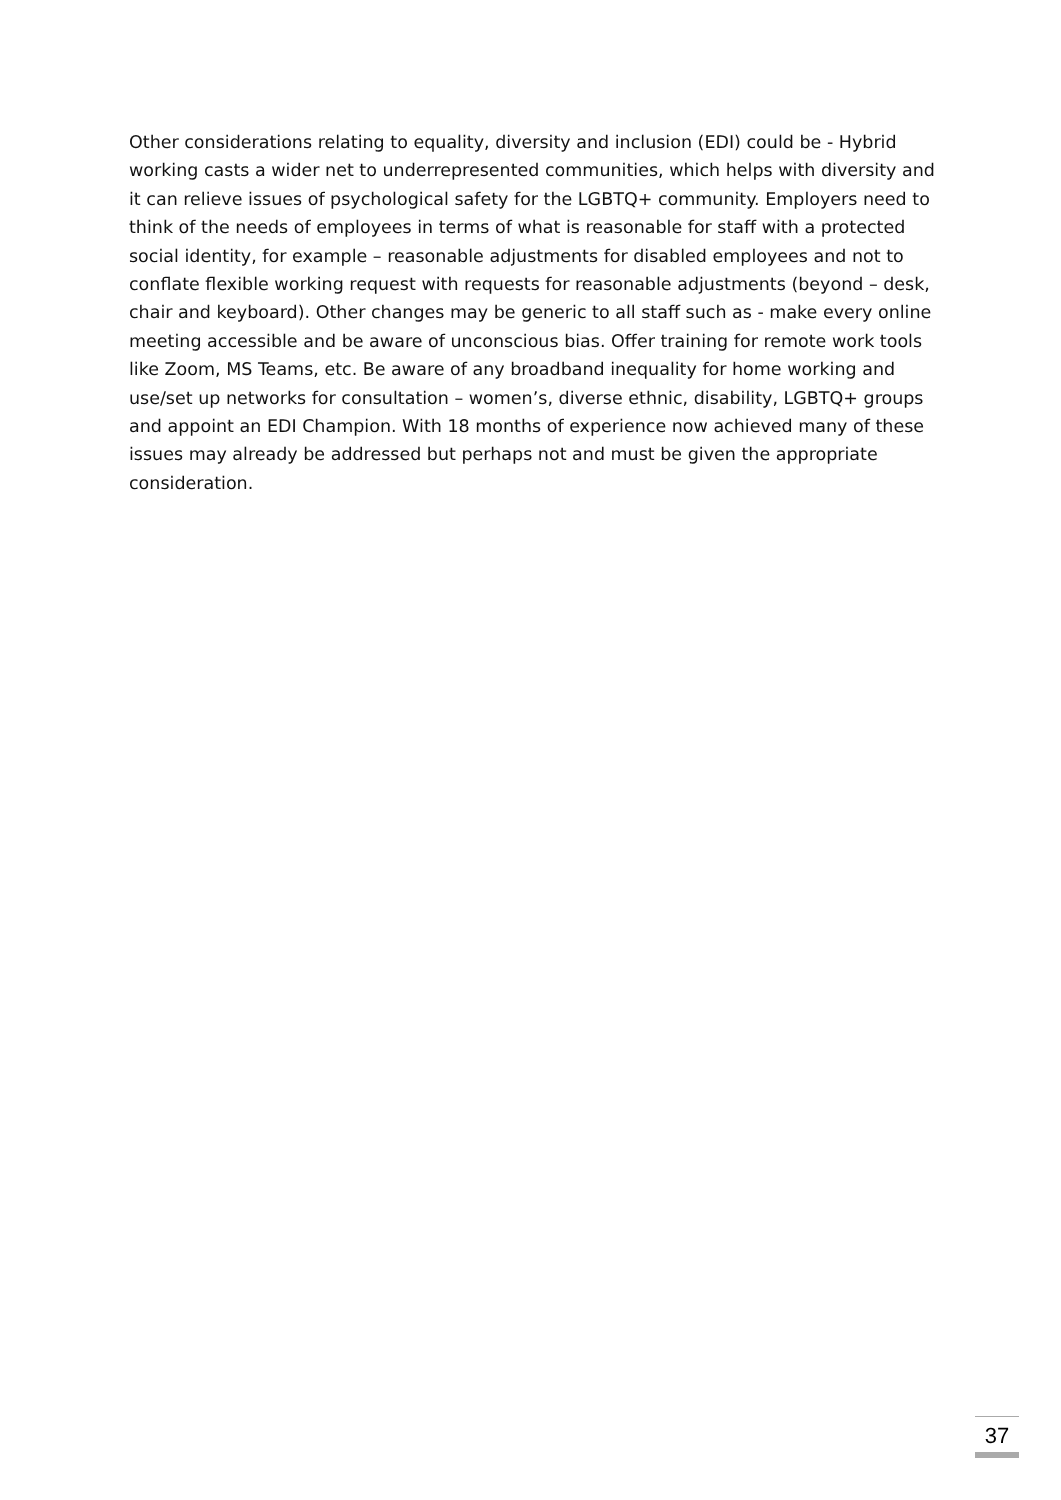Other considerations relating to equality, diversity and inclusion (EDI) could be - Hybrid working casts a wider net to underrepresented communities, which helps with diversity and it can relieve issues of psychological safety for the LGBTQ+ community. Employers need to think of the needs of employees in terms of what is reasonable for staff with a protected social identity, for example – reasonable adjustments for disabled employees and not to conflate flexible working request with requests for reasonable adjustments (beyond – desk, chair and keyboard). Other changes may be generic to all staff such as - make every online meeting accessible and be aware of unconscious bias. Offer training for remote work tools like Zoom, MS Teams, etc. Be aware of any broadband inequality for home working and use/set up networks for consultation – women’s, diverse ethnic, disability, LGBTQ+ groups and appoint an EDI Champion. With 18 months of experience now achieved many of these issues may already be addressed but perhaps not and must be given the appropriate consideration.
37